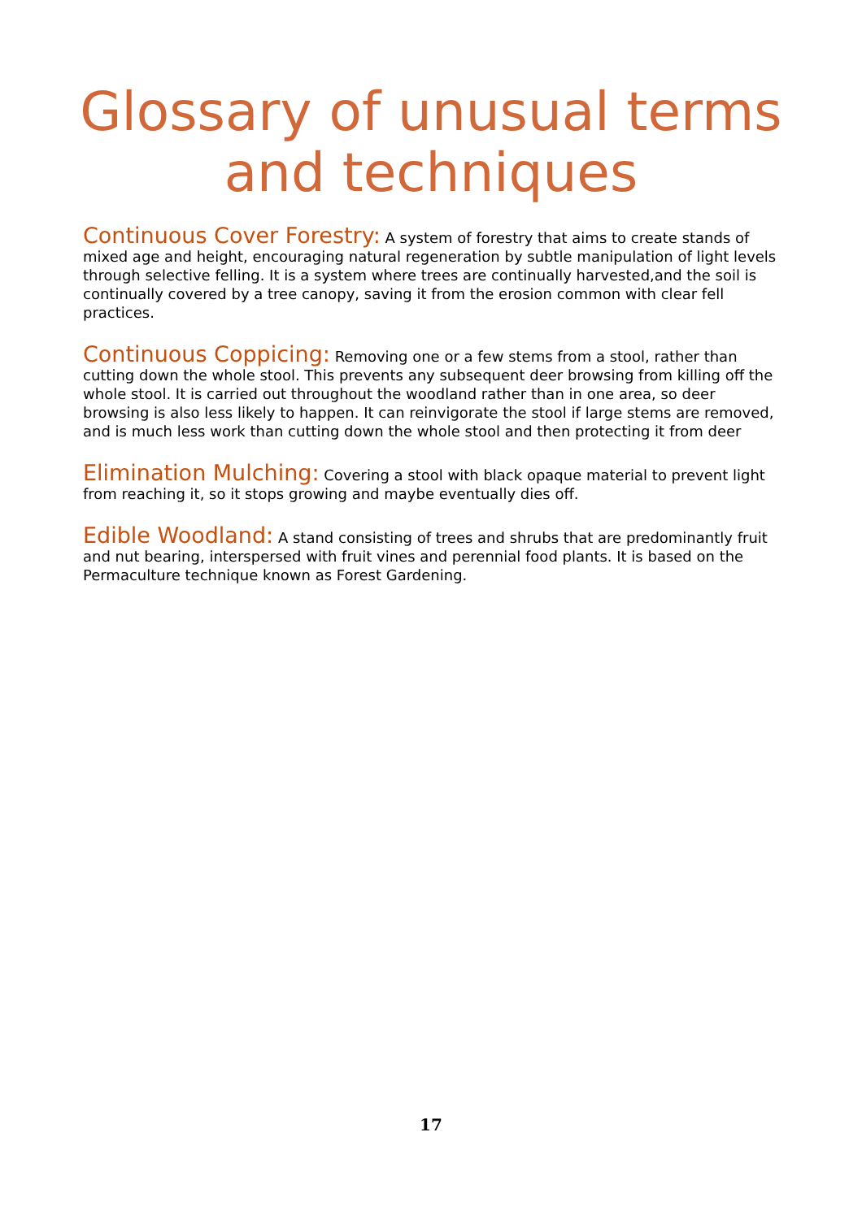Glossary of unusual terms
and techniques
Continuous Cover Forestry: A system of forestry that aims to create stands of mixed age and height, encouraging natural regeneration by subtle manipulation of light levels through selective felling. It is a system where trees are continually harvested,and the soil is continually covered by a tree canopy, saving it from the erosion common with clear fell practices.
Continuous Coppicing: Removing one or a few stems from a stool, rather than cutting down the whole stool. This prevents any subsequent deer browsing from killing off the whole stool. It is carried out throughout the woodland rather than in one area, so deer browsing is also less likely to happen. It can reinvigorate the stool if large stems are removed, and is much less work than cutting down the whole stool and then protecting it from deer
Elimination Mulching: Covering a stool with black opaque material to prevent light from reaching it, so it stops growing and maybe eventually dies off.
Edible Woodland: A stand consisting of trees and shrubs that are predominantly fruit and nut bearing, interspersed with fruit vines and perennial food plants. It is based on the Permaculture technique known as Forest Gardening.
17